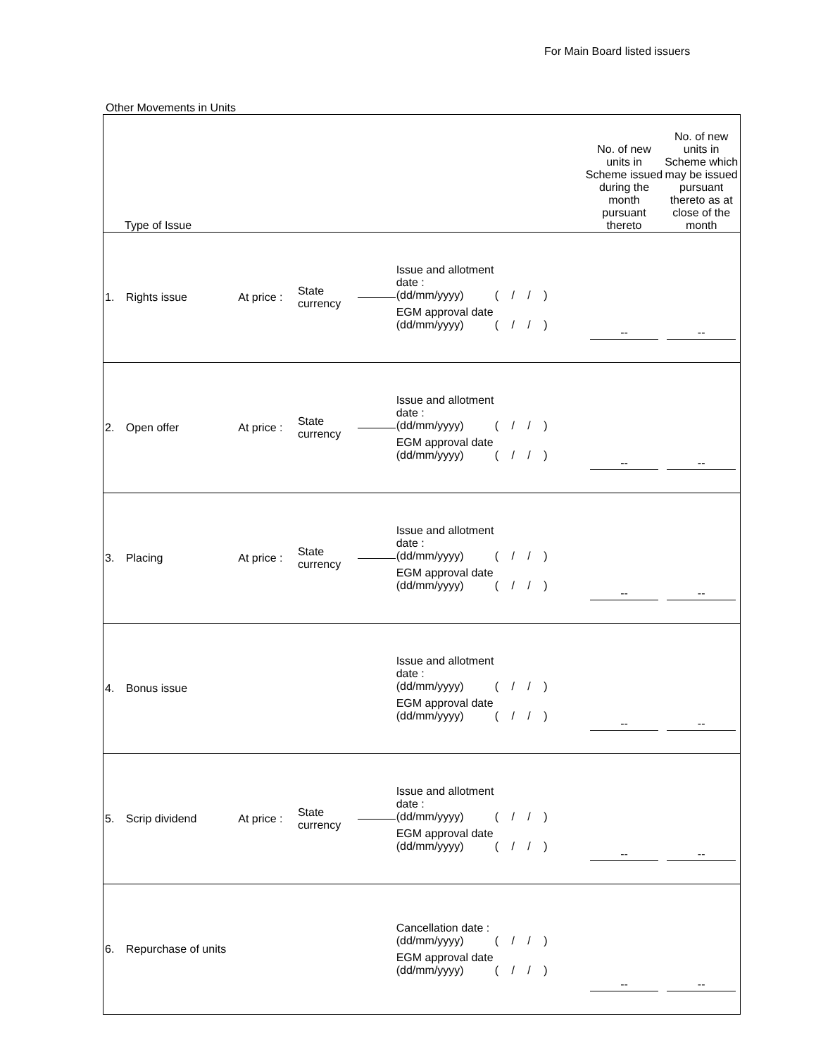For Main Board listed issuers
Other Movements in Units
| Type of Issue | | | | | | No. of new units in Scheme issued during the month pursuant thereto | No. of new units in Scheme which may be issued pursuant thereto as at close of the month |
| --- | --- | --- | --- | --- | --- | --- | --- |
| 1. | Rights issue | At price : | State currency | | Issue and allotment date : (dd/mm/yyyy) ( / / ) EGM approval date (dd/mm/yyyy) ( / / ) | -- | -- |
| 2. | Open offer | At price : | State currency | | Issue and allotment date : (dd/mm/yyyy) ( / / ) EGM approval date (dd/mm/yyyy) ( / / ) | -- | -- |
| 3. | Placing | At price : | State currency | | Issue and allotment date : (dd/mm/yyyy) ( / / ) EGM approval date (dd/mm/yyyy) ( / / ) | -- | -- |
| 4. | Bonus issue | | | | Issue and allotment date : (dd/mm/yyyy) ( / / ) EGM approval date (dd/mm/yyyy) ( / / ) | -- | -- |
| 5. | Scrip dividend | At price : | State currency | | Issue and allotment date : (dd/mm/yyyy) ( / / ) EGM approval date (dd/mm/yyyy) ( / / ) | -- | -- |
| 6. | Repurchase of units | | | | Cancellation date : (dd/mm/yyyy) ( / / ) EGM approval date (dd/mm/yyyy) ( / / ) | -- | -- |